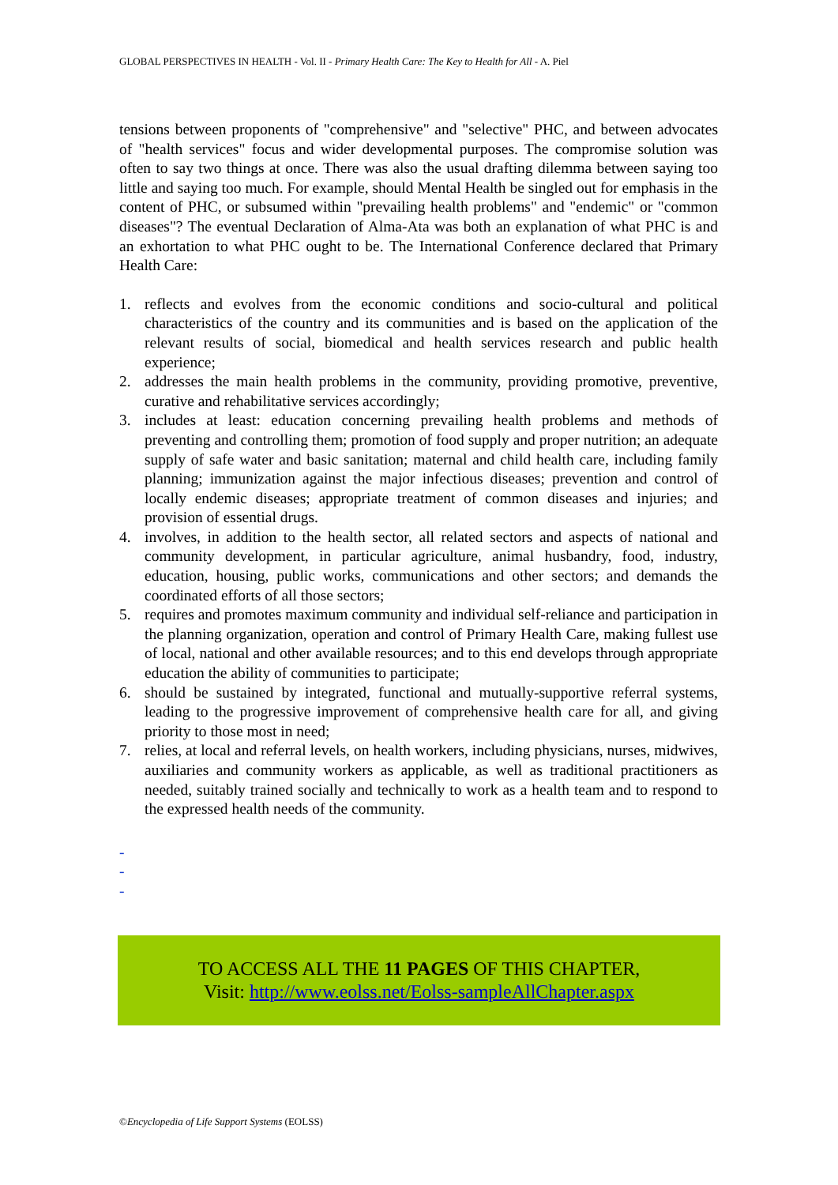GLOBAL PERSPECTIVES IN HEALTH - Vol. II - Primary Health Care: The Key to Health for All - A. Piel
tensions between proponents of "comprehensive" and "selective" PHC, and between advocates of "health services" focus and wider developmental purposes. The compromise solution was often to say two things at once. There was also the usual drafting dilemma between saying too little and saying too much. For example, should Mental Health be singled out for emphasis in the content of PHC, or subsumed within "prevailing health problems" and "endemic" or "common diseases"? The eventual Declaration of Alma-Ata was both an explanation of what PHC is and an exhortation to what PHC ought to be. The International Conference declared that Primary Health Care:
1. reflects and evolves from the economic conditions and socio-cultural and political characteristics of the country and its communities and is based on the application of the relevant results of social, biomedical and health services research and public health experience;
2. addresses the main health problems in the community, providing promotive, preventive, curative and rehabilitative services accordingly;
3. includes at least: education concerning prevailing health problems and methods of preventing and controlling them; promotion of food supply and proper nutrition; an adequate supply of safe water and basic sanitation; maternal and child health care, including family planning; immunization against the major infectious diseases; prevention and control of locally endemic diseases; appropriate treatment of common diseases and injuries; and provision of essential drugs.
4. involves, in addition to the health sector, all related sectors and aspects of national and community development, in particular agriculture, animal husbandry, food, industry, education, housing, public works, communications and other sectors; and demands the coordinated efforts of all those sectors;
5. requires and promotes maximum community and individual self-reliance and participation in the planning organization, operation and control of Primary Health Care, making fullest use of local, national and other available resources; and to this end develops through appropriate education the ability of communities to participate;
6. should be sustained by integrated, functional and mutually-supportive referral systems, leading to the progressive improvement of comprehensive health care for all, and giving priority to those most in need;
7. relies, at local and referral levels, on health workers, including physicians, nurses, midwives, auxiliaries and community workers as applicable, as well as traditional practitioners as needed, suitably trained socially and technically to work as a health team and to respond to the expressed health needs of the community.
-
-
-
TO ACCESS ALL THE 11 PAGES OF THIS CHAPTER,
Visit: http://www.eolss.net/Eolss-sampleAllChapter.aspx
©Encyclopedia of Life Support Systems (EOLSS)